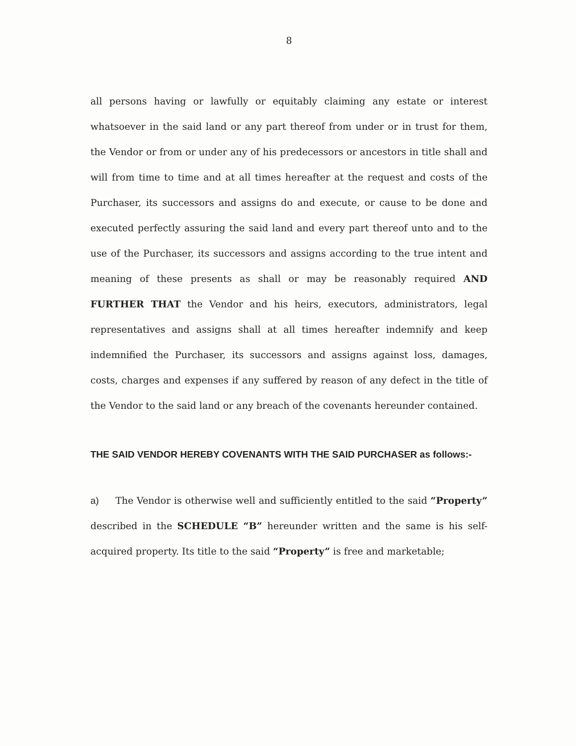8
all persons having or lawfully or equitably claiming any estate or interest whatsoever in the said land or any part thereof from under or in trust for them, the Vendor or from or under any of his predecessors or ancestors in title shall and will from time to time and at all times hereafter at the request and costs of the Purchaser, its successors and assigns do and execute, or cause to be done and executed perfectly assuring the said land and every part thereof unto and to the use of the Purchaser, its successors and assigns according to the true intent and meaning of these presents as shall or may be reasonably required AND FURTHER THAT the Vendor and his heirs, executors, administrators, legal representatives and assigns shall at all times hereafter indemnify and keep indemnified the Purchaser, its successors and assigns against loss, damages, costs, charges and expenses if any suffered by reason of any defect in the title of the Vendor to the said land or any breach of the covenants hereunder contained.
THE SAID VENDOR HEREBY COVENANTS WITH THE SAID PURCHASER as follows:-
a) The Vendor is otherwise well and sufficiently entitled to the said “Property” described in the SCHEDULE “B” hereunder written and the same is his self-acquired property. Its title to the said “Property” is free and marketable;